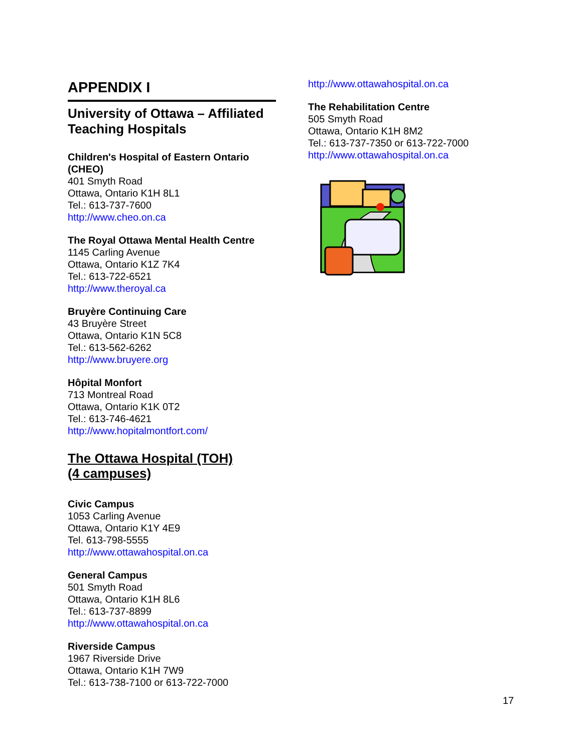APPENDIX I
University of Ottawa – Affiliated Teaching Hospitals
Children's Hospital of Eastern Ontario (CHEO)
401 Smyth Road
Ottawa, Ontario K1H 8L1
Tel.: 613-737-7600
http://www.cheo.on.ca
The Royal Ottawa Mental Health Centre
1145 Carling Avenue
Ottawa, Ontario K1Z 7K4
Tel.: 613-722-6521
http://www.theroyal.ca
Bruyère Continuing Care
43 Bruyère Street
Ottawa, Ontario K1N 5C8
Tel.: 613-562-6262
http://www.bruyere.org
Hôpital Monfort
713 Montreal Road
Ottawa, Ontario K1K 0T2
Tel.: 613-746-4621
http://www.hopitalmontfort.com/
The Ottawa Hospital (TOH)
(4 campuses)
Civic Campus
1053 Carling Avenue
Ottawa, Ontario K1Y 4E9
Tel. 613-798-5555
http://www.ottawahospital.on.ca
General Campus
501 Smyth Road
Ottawa, Ontario K1H 8L6
Tel.: 613-737-8899
http://www.ottawahospital.on.ca
Riverside Campus
1967 Riverside Drive
Ottawa, Ontario K1H 7W9
Tel.: 613-738-7100 or 613-722-7000
http://www.ottawahospital.on.ca
The Rehabilitation Centre
505 Smyth Road
Ottawa, Ontario K1H 8M2
Tel.: 613-737-7350 or 613-722-7000
http://www.ottawahospital.on.ca
17